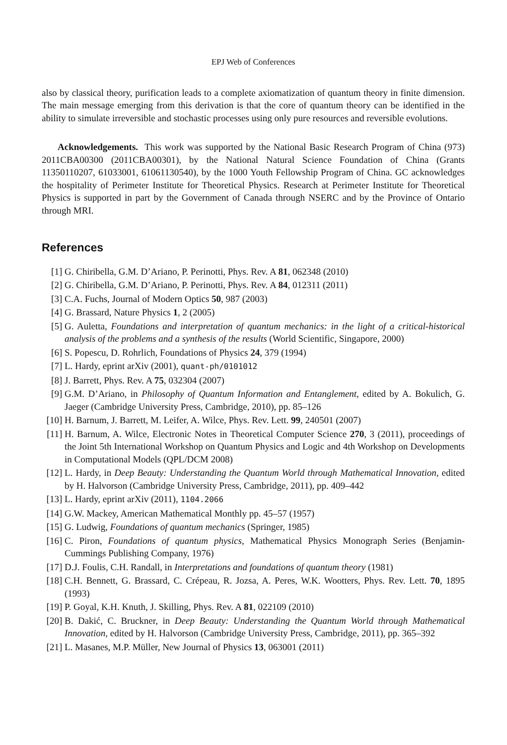EPJ Web of Conferences
also by classical theory, purification leads to a complete axiomatization of quantum theory in finite dimension. The main message emerging from this derivation is that the core of quantum theory can be identified in the ability to simulate irreversible and stochastic processes using only pure resources and reversible evolutions.
Acknowledgements. This work was supported by the National Basic Research Program of China (973) 2011CBA00300 (2011CBA00301), by the National Natural Science Foundation of China (Grants 11350110207, 61033001, 61061130540), by the 1000 Youth Fellowship Program of China. GC acknowledges the hospitality of Perimeter Institute for Theoretical Physics. Research at Perimeter Institute for Theoretical Physics is supported in part by the Government of Canada through NSERC and by the Province of Ontario through MRI.
References
[1] G. Chiribella, G.M. D’Ariano, P. Perinotti, Phys. Rev. A 81, 062348 (2010)
[2] G. Chiribella, G.M. D’Ariano, P. Perinotti, Phys. Rev. A 84, 012311 (2011)
[3] C.A. Fuchs, Journal of Modern Optics 50, 987 (2003)
[4] G. Brassard, Nature Physics 1, 2 (2005)
[5] G. Auletta, Foundations and interpretation of quantum mechanics: in the light of a critical-historical analysis of the problems and a synthesis of the results (World Scientific, Singapore, 2000)
[6] S. Popescu, D. Rohrlich, Foundations of Physics 24, 379 (1994)
[7] L. Hardy, eprint arXiv (2001), quant-ph/0101012
[8] J. Barrett, Phys. Rev. A 75, 032304 (2007)
[9] G.M. D’Ariano, in Philosophy of Quantum Information and Entanglement, edited by A. Bokulich, G. Jaeger (Cambridge University Press, Cambridge, 2010), pp. 85–126
[10] H. Barnum, J. Barrett, M. Leifer, A. Wilce, Phys. Rev. Lett. 99, 240501 (2007)
[11] H. Barnum, A. Wilce, Electronic Notes in Theoretical Computer Science 270, 3 (2011), proceedings of the Joint 5th International Workshop on Quantum Physics and Logic and 4th Workshop on Developments in Computational Models (QPL/DCM 2008)
[12] L. Hardy, in Deep Beauty: Understanding the Quantum World through Mathematical Innovation, edited by H. Halvorson (Cambridge University Press, Cambridge, 2011), pp. 409–442
[13] L. Hardy, eprint arXiv (2011), 1104.2066
[14] G.W. Mackey, American Mathematical Monthly pp. 45–57 (1957)
[15] G. Ludwig, Foundations of quantum mechanics (Springer, 1985)
[16] C. Piron, Foundations of quantum physics, Mathematical Physics Monograph Series (Benjamin-Cummings Publishing Company, 1976)
[17] D.J. Foulis, C.H. Randall, in Interpretations and foundations of quantum theory (1981)
[18] C.H. Bennett, G. Brassard, C. Crépeau, R. Jozsa, A. Peres, W.K. Wootters, Phys. Rev. Lett. 70, 1895 (1993)
[19] P. Goyal, K.H. Knuth, J. Skilling, Phys. Rev. A 81, 022109 (2010)
[20] B. Dakić, C. Bruckner, in Deep Beauty: Understanding the Quantum World through Mathematical Innovation, edited by H. Halvorson (Cambridge University Press, Cambridge, 2011), pp. 365–392
[21] L. Masanes, M.P. Müller, New Journal of Physics 13, 063001 (2011)